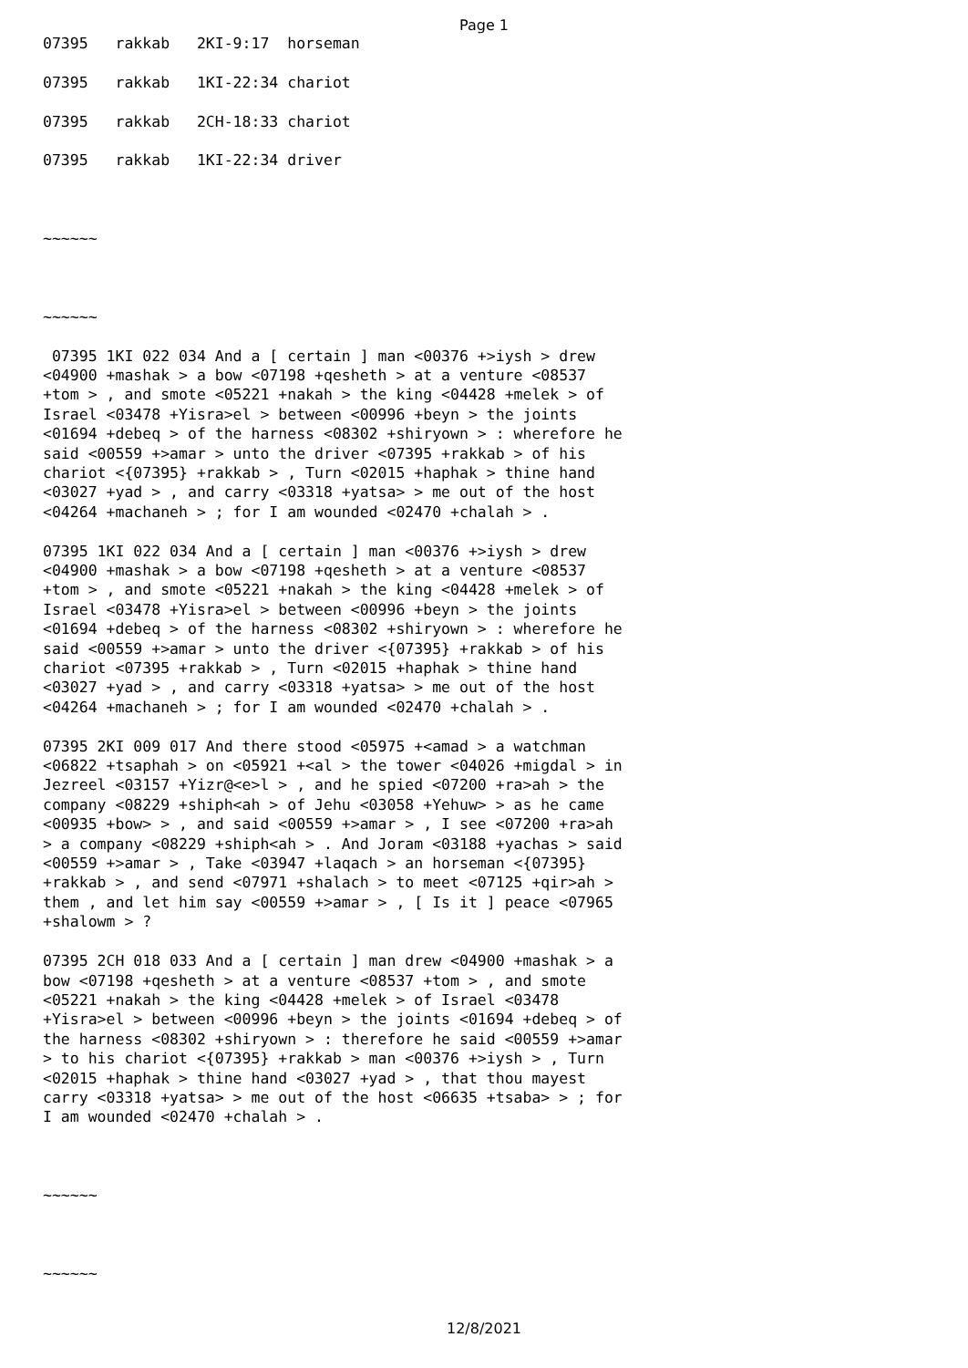Page 1
07395 rakkab 2KI-9:17 horseman 07395 rakkab 1KI-22:34 chariot 07395 rakkab 2CH-18:33 chariot 07395 rakkab 1KI-22:34 driver ~~~~~~ ~~~~~~ 07395 1KI 022 034 And a [ certain ] man <00376 +>iysh > drew <04900 +mashak > a bow <07198 +qesheth > at a venture <08537 +tom > , and smote <05221 +nakah > the king <04428 +melek > of Israel <03478 +Yisra>el > between <00996 +beyn > the joints <01694 +debeq > of the harness <08302 +shiryown > : wherefore he said <00559 +>amar > unto the driver <07395 +rakkab > of his chariot <{07395} +rakkab > , Turn <02015 +haphak > thine hand <03027 +yad > , and carry <03318 +yatsa> > me out of the host <04264 +machaneh > ; for I am wounded <02470 +chalah > . 07395 1KI 022 034 And a [ certain ] man <00376 +>iysh > drew <04900 +mashak > a bow <07198 +qesheth > at a venture <08537 +tom > , and smote <05221 +nakah > the king <04428 +melek > of Israel <03478 +Yisra>el > between <00996 +beyn > the joints <01694 +debeq > of the harness <08302 +shiryown > : wherefore he said <00559 +>amar > unto the driver <{07395} +rakkab > of his chariot <07395 +rakkab > , Turn <02015 +haphak > thine hand <03027 +yad > , and carry <03318 +yatsa> > me out of the host <04264 +machaneh > ; for I am wounded <02470 +chalah > . 07395 2KI 009 017 And there stood <05975 +<amad > a watchman <06822 +tsaphah > on <05921 +<al > the tower <04026 +migdal > in Jezreel <03157 +Yizr@<e>l > , and he spied <07200 +ra>ah > the company <08229 +shiph<ah > of Jehu <03058 +Yehuw> > as he came <00935 +bow> > , and said <00559 +>amar > , I see <07200 +ra>ah > a company <08229 +shiph<ah > . And Joram <03188 +yachas > said <00559 +>amar > , Take <03947 +laqach > an horseman <{07395} +rakkab > , and send <07971 +shalach > to meet <07125 +qir>ah > them , and let him say <00559 +>amar > , [ Is it ] peace <07965 +shalowm > ? 07395 2CH 018 033 And a [ certain ] man drew <04900 +mashak > a bow <07198 +qesheth > at a venture <08537 +tom > , and smote <05221 +nakah > the king <04428 +melek > of Israel <03478 +Yisra>el > between <00996 +beyn > the joints <01694 +debeq > of the harness <08302 +shiryown > : therefore he said <00559 +>amar > to his chariot <{07395} +rakkab > man <00376 +>iysh > , Turn <02015 +haphak > thine hand <03027 +yad > , that thou mayest carry <03318 +yatsa> > me out of the host <06635 +tsaba> > ; for I am wounded <02470 +chalah > . ~~~~~~ ~~~~~~
12/8/2021